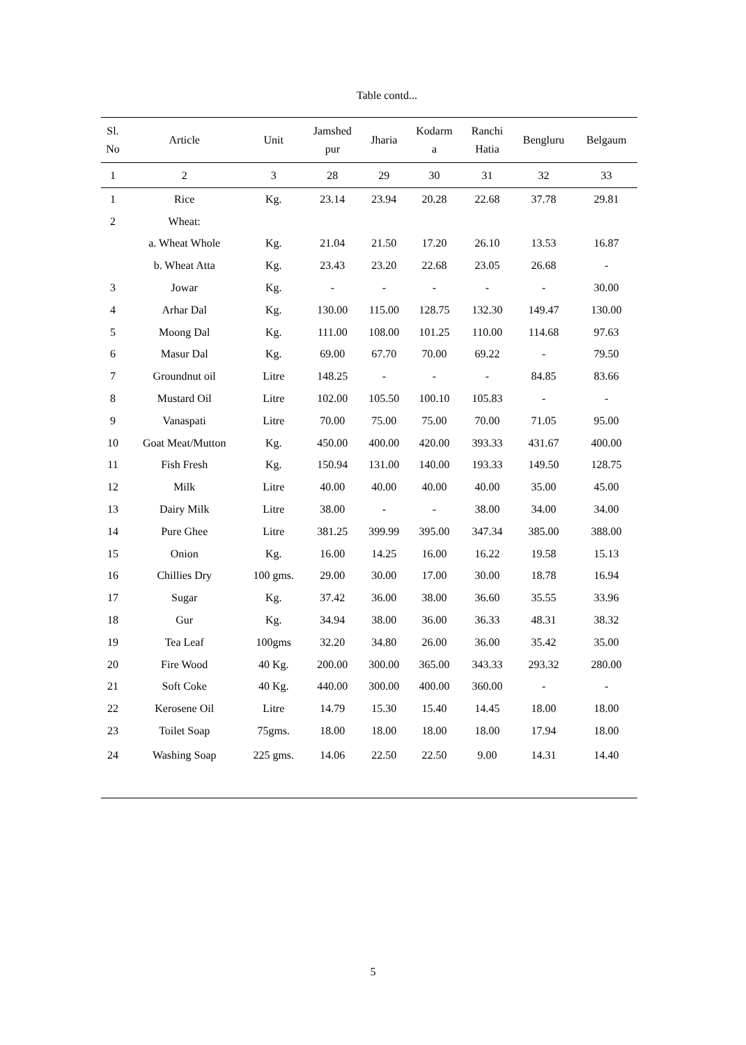Table contd...
| Sl. No | Article | Unit | Jamshed pur | Jharia | Kodarm a | Ranchi Hatia | Bengluru | Belgaum |
| --- | --- | --- | --- | --- | --- | --- | --- | --- |
| 1 | 2 | 3 | 28 | 29 | 30 | 31 | 32 | 33 |
| 1 | Rice | Kg. | 23.14 | 23.94 | 20.28 | 22.68 | 37.78 | 29.81 |
| 2 | Wheat: | | | | | | | |
| | a. Wheat Whole | Kg. | 21.04 | 21.50 | 17.20 | 26.10 | 13.53 | 16.87 |
| | b. Wheat Atta | Kg. | 23.43 | 23.20 | 22.68 | 23.05 | 26.68 | - |
| 3 | Jowar | Kg. | - | - | - | - | - | 30.00 |
| 4 | Arhar Dal | Kg. | 130.00 | 115.00 | 128.75 | 132.30 | 149.47 | 130.00 |
| 5 | Moong Dal | Kg. | 111.00 | 108.00 | 101.25 | 110.00 | 114.68 | 97.63 |
| 6 | Masur Dal | Kg. | 69.00 | 67.70 | 70.00 | 69.22 | - | 79.50 |
| 7 | Groundnut oil | Litre | 148.25 | - | - | - | 84.85 | 83.66 |
| 8 | Mustard Oil | Litre | 102.00 | 105.50 | 100.10 | 105.83 | - | - |
| 9 | Vanaspati | Litre | 70.00 | 75.00 | 75.00 | 70.00 | 71.05 | 95.00 |
| 10 | Goat Meat/Mutton | Kg. | 450.00 | 400.00 | 420.00 | 393.33 | 431.67 | 400.00 |
| 11 | Fish Fresh | Kg. | 150.94 | 131.00 | 140.00 | 193.33 | 149.50 | 128.75 |
| 12 | Milk | Litre | 40.00 | 40.00 | 40.00 | 40.00 | 35.00 | 45.00 |
| 13 | Dairy Milk | Litre | 38.00 | - | - | 38.00 | 34.00 | 34.00 |
| 14 | Pure Ghee | Litre | 381.25 | 399.99 | 395.00 | 347.34 | 385.00 | 388.00 |
| 15 | Onion | Kg. | 16.00 | 14.25 | 16.00 | 16.22 | 19.58 | 15.13 |
| 16 | Chillies Dry | 100 gms. | 29.00 | 30.00 | 17.00 | 30.00 | 18.78 | 16.94 |
| 17 | Sugar | Kg. | 37.42 | 36.00 | 38.00 | 36.60 | 35.55 | 33.96 |
| 18 | Gur | Kg. | 34.94 | 38.00 | 36.00 | 36.33 | 48.31 | 38.32 |
| 19 | Tea Leaf | 100gms | 32.20 | 34.80 | 26.00 | 36.00 | 35.42 | 35.00 |
| 20 | Fire Wood | 40 Kg. | 200.00 | 300.00 | 365.00 | 343.33 | 293.32 | 280.00 |
| 21 | Soft Coke | 40 Kg. | 440.00 | 300.00 | 400.00 | 360.00 | - | - |
| 22 | Kerosene Oil | Litre | 14.79 | 15.30 | 15.40 | 14.45 | 18.00 | 18.00 |
| 23 | Toilet Soap | 75gms. | 18.00 | 18.00 | 18.00 | 18.00 | 17.94 | 18.00 |
| 24 | Washing Soap | 225 gms. | 14.06 | 22.50 | 22.50 | 9.00 | 14.31 | 14.40 |
5